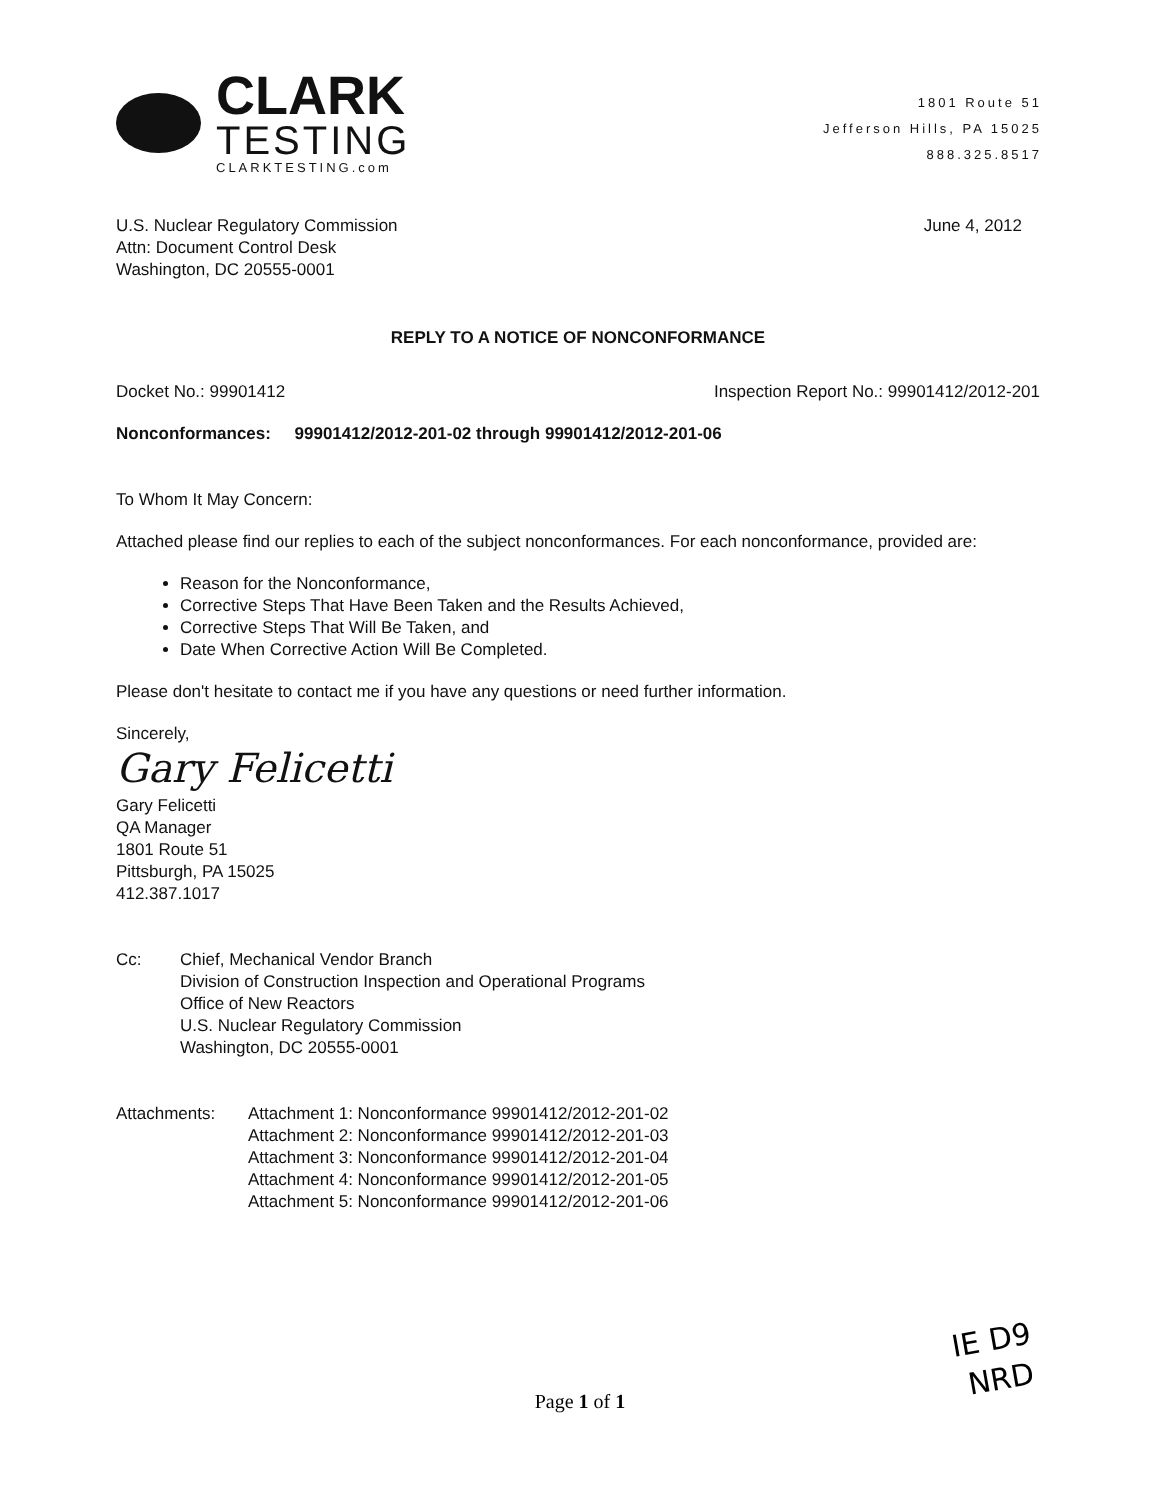CLARK
TESTING
CLARKTESTING.com
1801 Route 51
Jefferson Hills, PA 15025
888.325.8517
U.S. Nuclear Regulatory Commission
Attn: Document Control Desk
Washington, DC 20555-0001
June 4, 2012
REPLY TO A NOTICE OF NONCONFORMANCE
Docket No.: 99901412 Inspection Report No.: 99901412/2012-201
Nonconformances: 99901412/2012-201-02 through 99901412/2012-201-06
To Whom It May Concern:
Attached please find our replies to each of the subject nonconformances. For each nonconformance, provided are:
Reason for the Nonconformance,
Corrective Steps That Have Been Taken and the Results Achieved,
Corrective Steps That Will Be Taken, and
Date When Corrective Action Will Be Completed.
Please don't hesitate to contact me if you have any questions or need further information.
Sincerely,
Gary Felicetti
Gary Felicetti
QA Manager
1801 Route 51
Pittsburgh, PA 15025
412.387.1017
Cc: Chief, Mechanical Vendor Branch
Division of Construction Inspection and Operational Programs
Office of New Reactors
U.S. Nuclear Regulatory Commission
Washington, DC 20555-0001
Attachments: Attachment 1: Nonconformance 99901412/2012-201-02
Attachment 2: Nonconformance 99901412/2012-201-03
Attachment 3: Nonconformance 99901412/2012-201-04
Attachment 4: Nonconformance 99901412/2012-201-05
Attachment 5: Nonconformance 99901412/2012-201-06
IE D9
NRD
Page 1 of 1